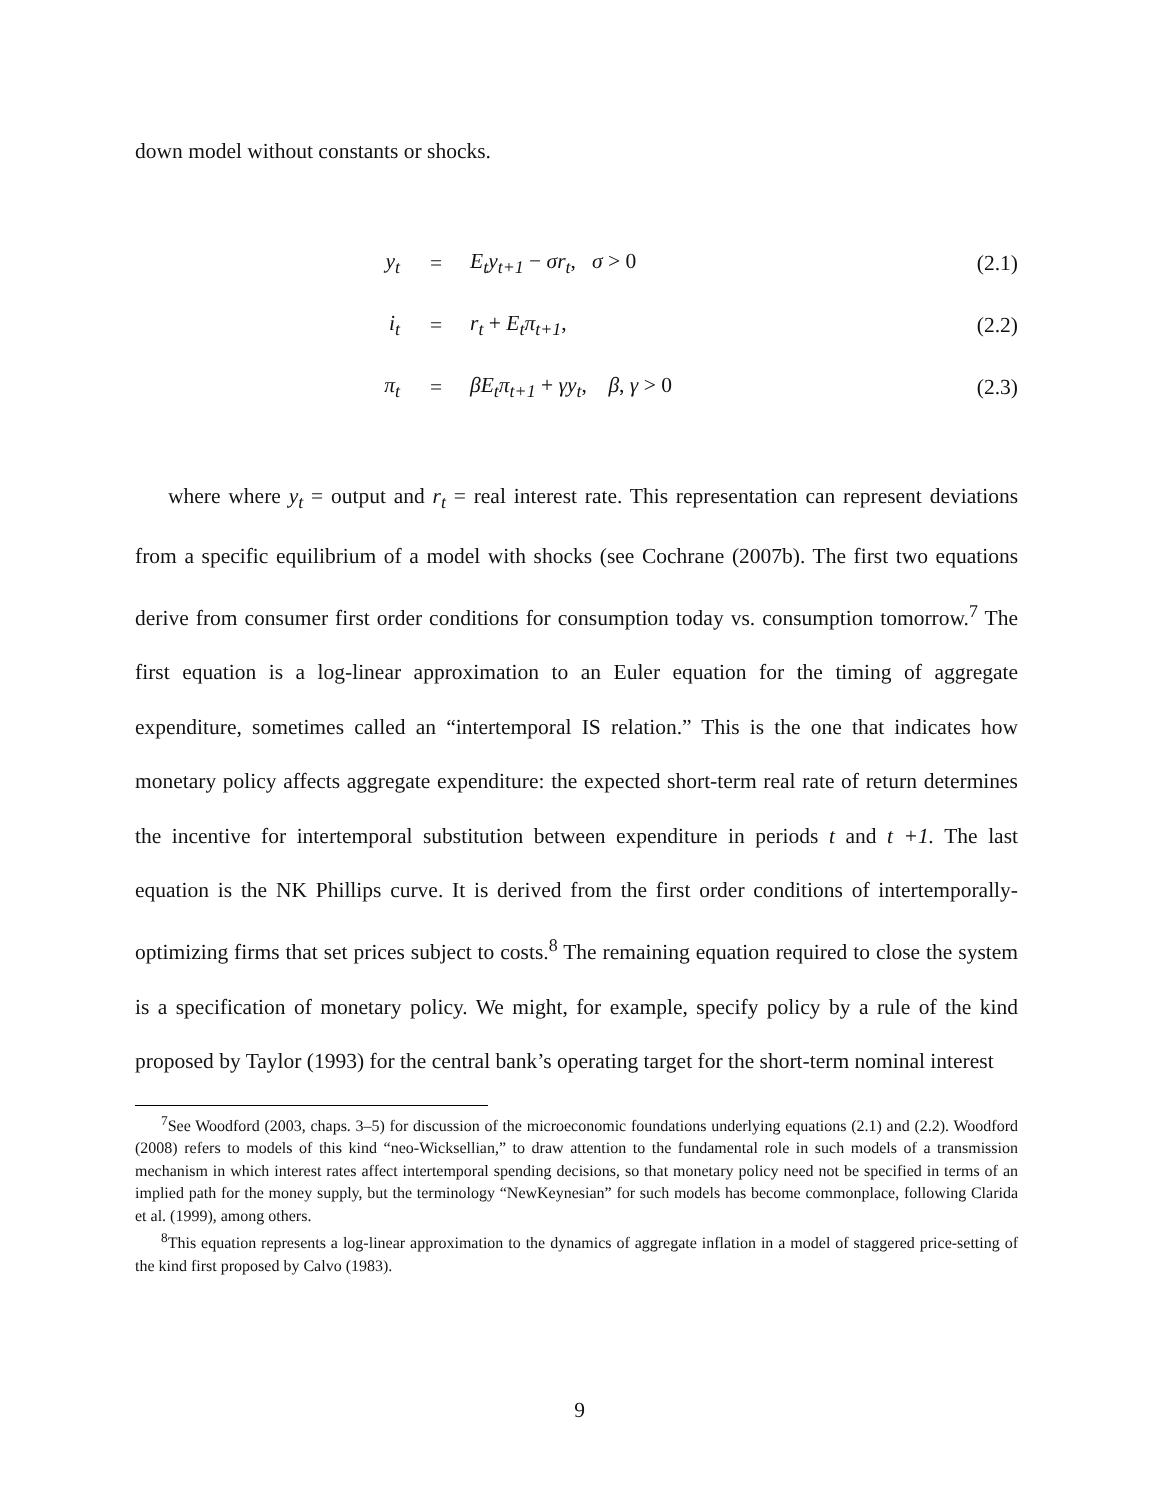down model without constants or shocks.
y<sub>t</sub> = E<sub>t</sub>y<sub>t+1</sub> − σr<sub>t</sub>, σ > 0 (2.1)
i<sub>t</sub> = r<sub>t</sub> + E<sub>t</sub>π<sub>t+1</sub>, (2.2)
π<sub>t</sub> = βE<sub>t</sub>π<sub>t+1</sub> + γy<sub>t</sub>, β, γ > 0 (2.3)
where where y<sub>t</sub> = output and r<sub>t</sub> = real interest rate. This representation can represent deviations from a specific equilibrium of a model with shocks (see Cochrane (2007b). The first two equations derive from consumer first order conditions for consumption today vs. consumption tomorrow.<sup>7</sup> The first equation is a log-linear approximation to an Euler equation for the timing of aggregate expenditure, sometimes called an “intertemporal IS relation.” This is the one that indicates how monetary policy affects aggregate expenditure: the expected short-term real rate of return determines the incentive for intertemporal substitution between expenditure in periods t and t +1. The last equation is the NK Phillips curve. It is derived from the first order conditions of intertemporally-optimizing firms that set prices subject to costs.<sup>8</sup> The remaining equation required to close the system is a specification of monetary policy. We might, for example, specify policy by a rule of the kind proposed by Taylor (1993) for the central bank’s operating target for the short-term nominal interest
<sup>7</sup> See Woodford (2003, chaps. 3–5) for discussion of the microeconomic foundations underlying equations (2.1) and (2.2). Woodford (2008) refers to models of this kind “neo-Wicksellian,” to draw attention to the fundamental role in such models of a transmission mechanism in which interest rates affect intertemporal spending decisions, so that monetary policy need not be specified in terms of an implied path for the money supply, but the terminology “NewKeynesian” for such models has become commonplace, following Clarida et al. (1999), among others.
<sup>8</sup> This equation represents a log-linear approximation to the dynamics of aggregate inflation in a model of staggered price-setting of the kind first proposed by Calvo (1983).
9